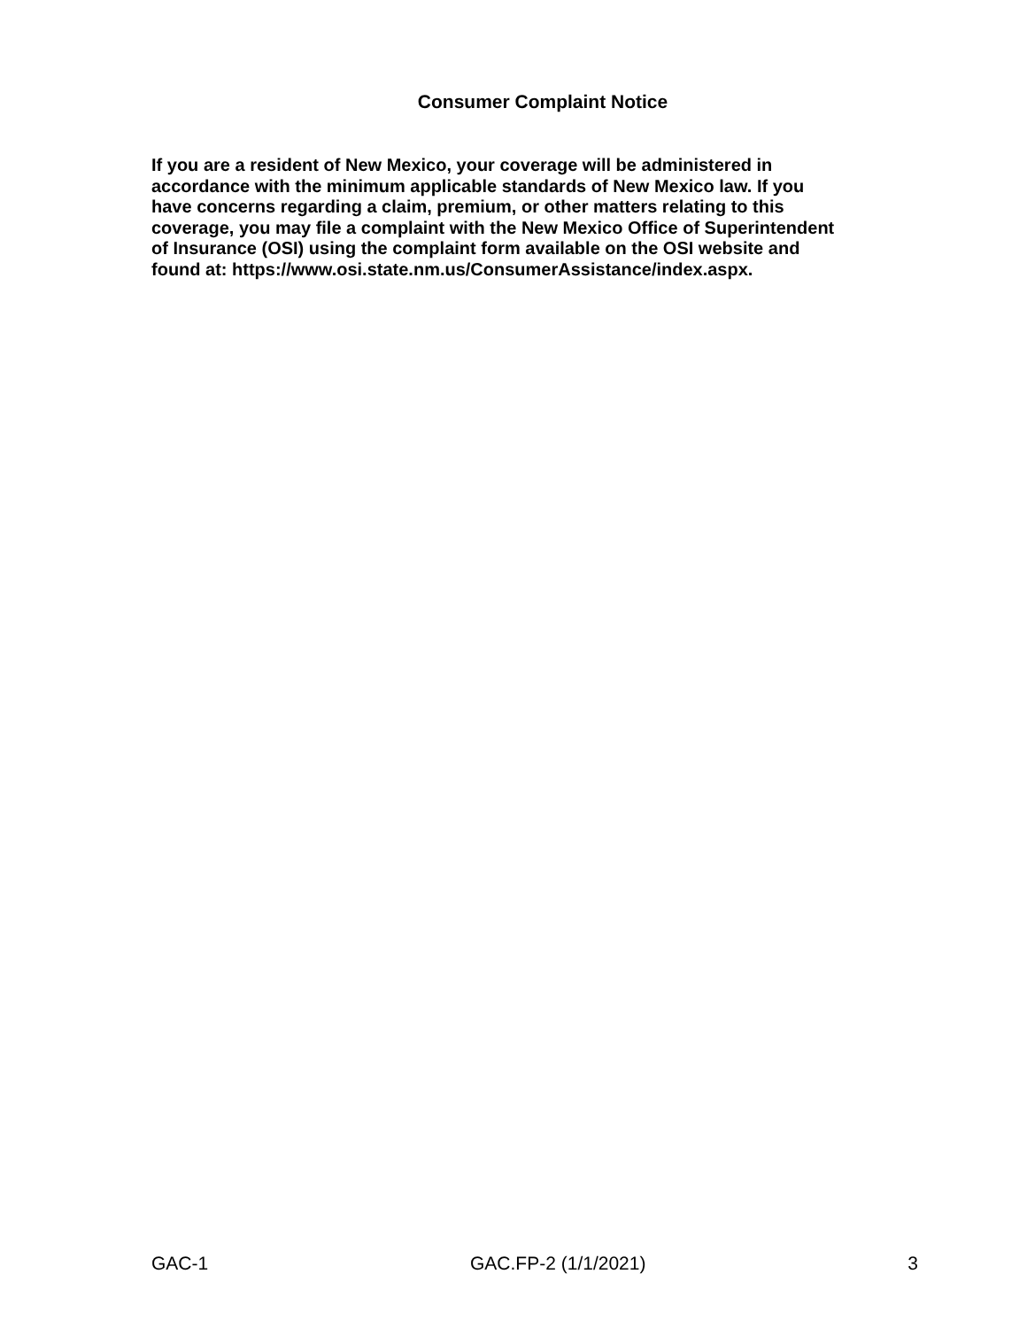Consumer Complaint Notice
If you are a resident of New Mexico, your coverage will be administered in
accordance with the minimum applicable standards of New Mexico law. If you
have concerns regarding a claim, premium, or other matters relating to this
coverage, you may file a complaint with the New Mexico Office of Superintendent
of Insurance (OSI) using the complaint form available on the OSI website and
found at: https://www.osi.state.nm.us/ConsumerAssistance/index.aspx.
GAC-1 GAC.FP-2 (1/1/2021) 3